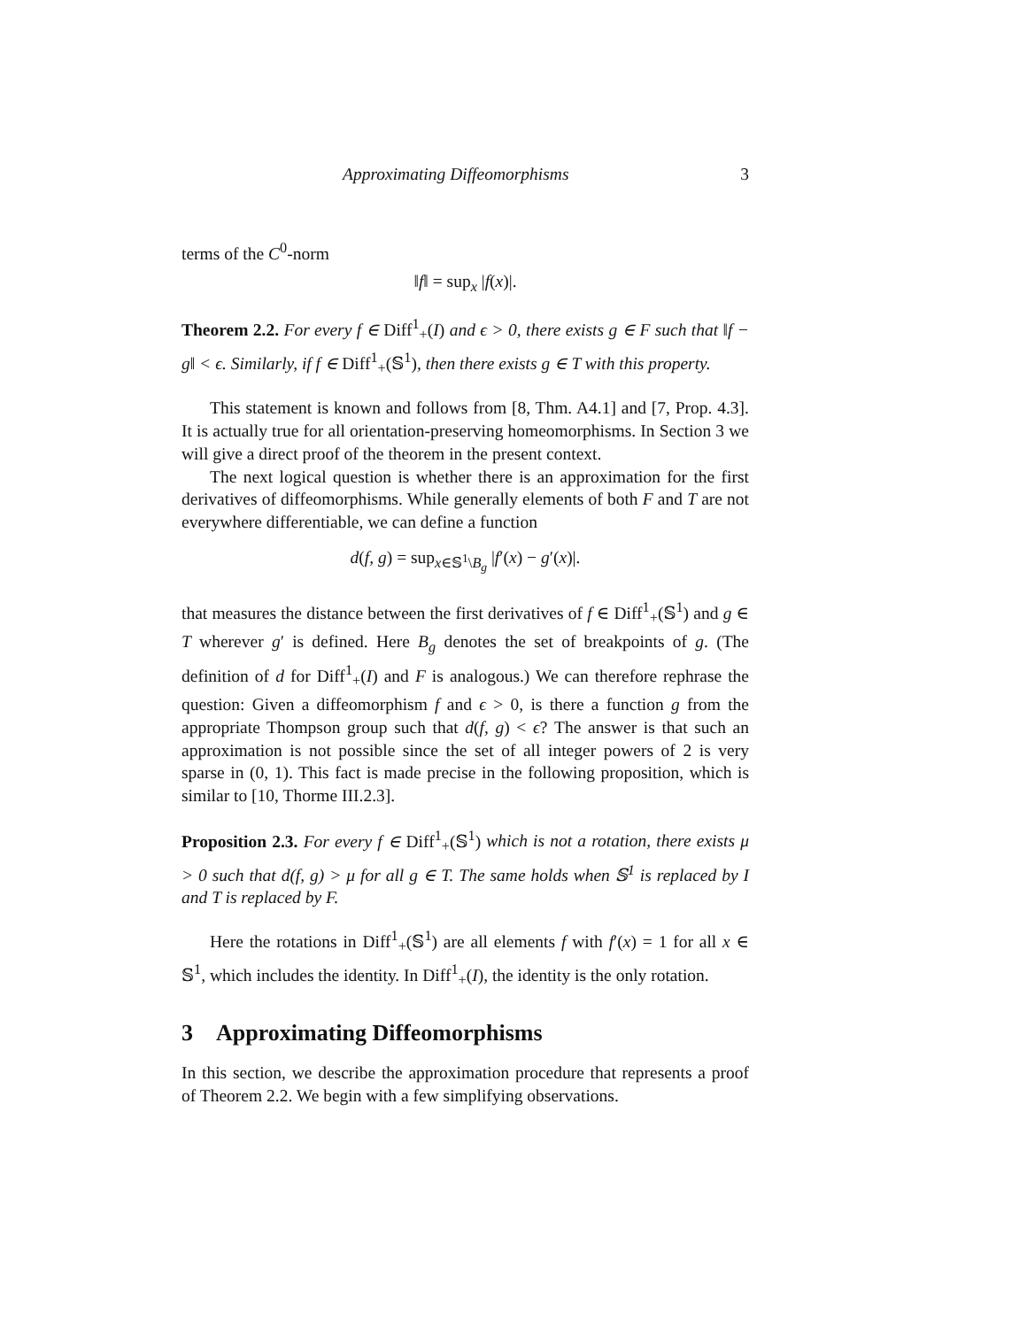Approximating Diffeomorphisms 3
terms of the C<sup>0</sup>-norm
‖f‖ = sup<sub>x</sub> |f(x)|.
Theorem 2.2. For every f ∈ Diff<sup>1</sup><sub>+</sub>(I) and ϵ > 0, there exists g ∈ F such that ‖f − g‖ < ϵ. Similarly, if f ∈ Diff<sup>1</sup><sub>+</sub>(𝕊<sup>1</sup>), then there exists g ∈ T with this property.
This statement is known and follows from [8, Thm. A4.1] and [7, Prop. 4.3]. It is actually true for all orientation-preserving homeomorphisms. In Section 3 we will give a direct proof of the theorem in the present context.
The next logical question is whether there is an approximation for the first derivatives of diffeomorphisms. While generally elements of both F and T are not everywhere differentiable, we can define a function
d(f, g) = sup<sub>x∈𝕊<sup>1</sup>\B<sub>g</sub></sub> |f′(x) − g′(x)|.
that measures the distance between the first derivatives of f ∈ Diff<sup>1</sup><sub>+</sub>(𝕊<sup>1</sup>) and g ∈ T wherever g′ is defined. Here B<sub>g</sub> denotes the set of breakpoints of g. (The definition of d for Diff<sup>1</sup><sub>+</sub>(I) and F is analogous.) We can therefore rephrase the question: Given a diffeomorphism f and ϵ > 0, is there a function g from the appropriate Thompson group such that d(f, g) < ϵ? The answer is that such an approximation is not possible since the set of all integer powers of 2 is very sparse in (0, 1). This fact is made precise in the following proposition, which is similar to [10, Thorme III.2.3].
Proposition 2.3. For every f ∈ Diff<sup>1</sup><sub>+</sub>(𝕊<sup>1</sup>) which is not a rotation, there exists μ > 0 such that d(f, g) > μ for all g ∈ T. The same holds when 𝕊<sup>1</sup> is replaced by I and T is replaced by F.
Here the rotations in Diff<sup>1</sup><sub>+</sub>(𝕊<sup>1</sup>) are all elements f with f′(x) = 1 for all x ∈ 𝕊<sup>1</sup>, which includes the identity. In Diff<sup>1</sup><sub>+</sub>(I), the identity is the only rotation.
3 Approximating Diffeomorphisms
In this section, we describe the approximation procedure that represents a proof of Theorem 2.2. We begin with a few simplifying observations.